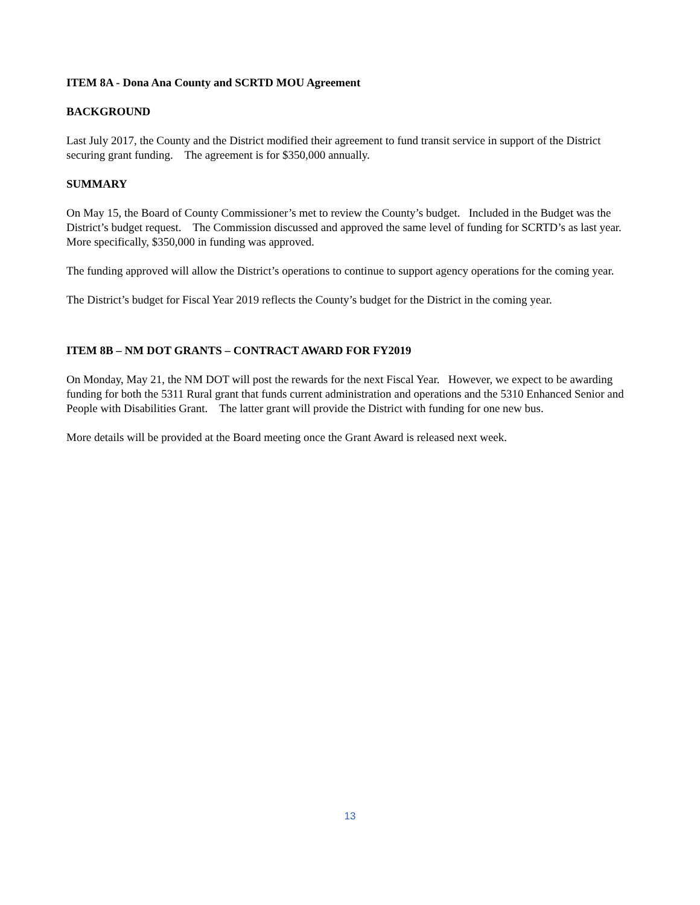ITEM 8A - Dona Ana County and SCRTD MOU Agreement
BACKGROUND
Last July 2017, the County and the District modified their agreement to fund transit service in support of the District securing grant funding. The agreement is for $350,000 annually.
SUMMARY
On May 15, the Board of County Commissioner’s met to review the County’s budget. Included in the Budget was the District’s budget request. The Commission discussed and approved the same level of funding for SCRTD’s as last year. More specifically, $350,000 in funding was approved.
The funding approved will allow the District’s operations to continue to support agency operations for the coming year.
The District’s budget for Fiscal Year 2019 reflects the County’s budget for the District in the coming year.
ITEM 8B – NM DOT GRANTS – CONTRACT AWARD FOR FY2019
On Monday, May 21, the NM DOT will post the rewards for the next Fiscal Year. However, we expect to be awarding funding for both the 5311 Rural grant that funds current administration and operations and the 5310 Enhanced Senior and People with Disabilities Grant. The latter grant will provide the District with funding for one new bus.
More details will be provided at the Board meeting once the Grant Award is released next week.
13